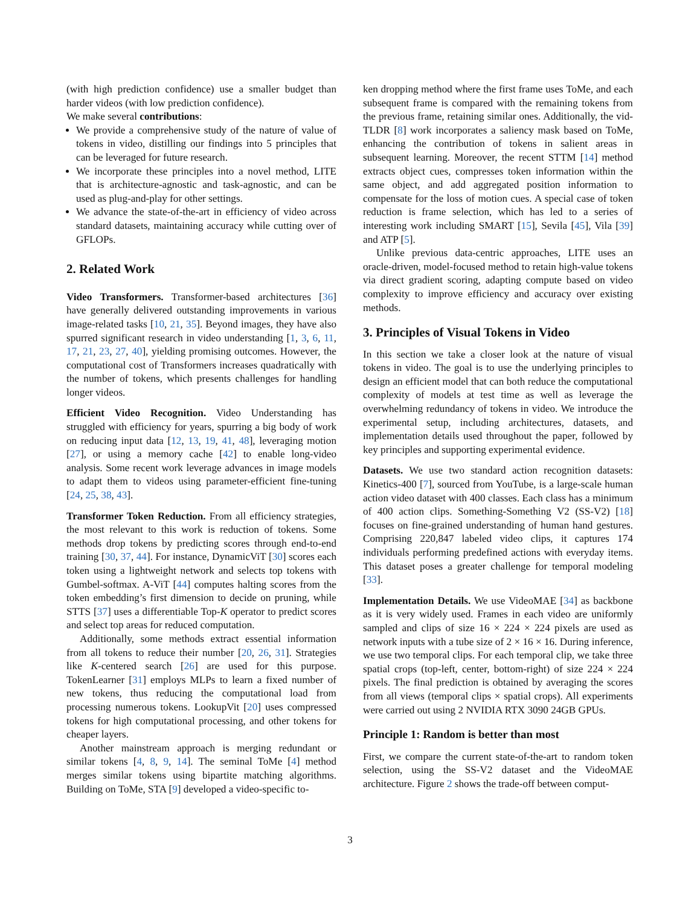(with high prediction confidence) use a smaller budget than harder videos (with low prediction confidence).
We make several contributions:
We provide a comprehensive study of the nature of value of tokens in video, distilling our findings into 5 principles that can be leveraged for future research.
We incorporate these principles into a novel method, LITE that is architecture-agnostic and task-agnostic, and can be used as plug-and-play for other settings.
We advance the state-of-the-art in efficiency of video across standard datasets, maintaining accuracy while cutting over of GFLOPs.
2. Related Work
Video Transformers. Transformer-based architectures [36] have generally delivered outstanding improvements in various image-related tasks [10, 21, 35]. Beyond images, they have also spurred significant research in video understanding [1, 3, 6, 11, 17, 21, 23, 27, 40], yielding promising outcomes. However, the computational cost of Transformers increases quadratically with the number of tokens, which presents challenges for handling longer videos.
Efficient Video Recognition. Video Understanding has struggled with efficiency for years, spurring a big body of work on reducing input data [12, 13, 19, 41, 48], leveraging motion [27], or using a memory cache [42] to enable long-video analysis. Some recent work leverage advances in image models to adapt them to videos using parameter-efficient fine-tuning [24, 25, 38, 43].
Transformer Token Reduction. From all efficiency strategies, the most relevant to this work is reduction of tokens. Some methods drop tokens by predicting scores through end-to-end training [30, 37, 44]. For instance, DynamicViT [30] scores each token using a lightweight network and selects top tokens with Gumbel-softmax. A-ViT [44] computes halting scores from the token embedding’s first dimension to decide on pruning, while STTS [37] uses a differentiable Top-K operator to predict scores and select top areas for reduced computation.
Additionally, some methods extract essential information from all tokens to reduce their number [20, 26, 31]. Strategies like K-centered search [26] are used for this purpose. TokenLearner [31] employs MLPs to learn a fixed number of new tokens, thus reducing the computational load from processing numerous tokens. LookupVit [20] uses compressed tokens for high computational processing, and other tokens for cheaper layers.
Another mainstream approach is merging redundant or similar tokens [4, 8, 9, 14]. The seminal ToMe [4] method merges similar tokens using bipartite matching algorithms. Building on ToMe, STA [9] developed a video-specific to-
ken dropping method where the first frame uses ToMe, and each subsequent frame is compared with the remaining tokens from the previous frame, retaining similar ones. Additionally, the vid-TLDR [8] work incorporates a saliency mask based on ToMe, enhancing the contribution of tokens in salient areas in subsequent learning. Moreover, the recent STTM [14] method extracts object cues, compresses token information within the same object, and add aggregated position information to compensate for the loss of motion cues. A special case of token reduction is frame selection, which has led to a series of interesting work including SMART [15], Sevila [45], Vila [39] and ATP [5].
Unlike previous data-centric approaches, LITE uses an oracle-driven, model-focused method to retain high-value tokens via direct gradient scoring, adapting compute based on video complexity to improve efficiency and accuracy over existing methods.
3. Principles of Visual Tokens in Video
In this section we take a closer look at the nature of visual tokens in video. The goal is to use the underlying principles to design an efficient model that can both reduce the computational complexity of models at test time as well as leverage the overwhelming redundancy of tokens in video. We introduce the experimental setup, including architectures, datasets, and implementation details used throughout the paper, followed by key principles and supporting experimental evidence.
Datasets. We use two standard action recognition datasets: Kinetics-400 [7], sourced from YouTube, is a large-scale human action video dataset with 400 classes. Each class has a minimum of 400 action clips. Something-Something V2 (SS-V2) [18] focuses on fine-grained understanding of human hand gestures. Comprising 220,847 labeled video clips, it captures 174 individuals performing predefined actions with everyday items. This dataset poses a greater challenge for temporal modeling [33].
Implementation Details. We use VideoMAE [34] as backbone as it is very widely used. Frames in each video are uniformly sampled and clips of size 16 × 224 × 224 pixels are used as network inputs with a tube size of 2 × 16 × 16. During inference, we use two temporal clips. For each temporal clip, we take three spatial crops (top-left, center, bottom-right) of size 224 × 224 pixels. The final prediction is obtained by averaging the scores from all views (temporal clips × spatial crops). All experiments were carried out using 2 NVIDIA RTX 3090 24GB GPUs.
Principle 1: Random is better than most
First, we compare the current state-of-the-art to random token selection, using the SS-V2 dataset and the VideoMAE architecture. Figure 2 shows the trade-off between comput-
3